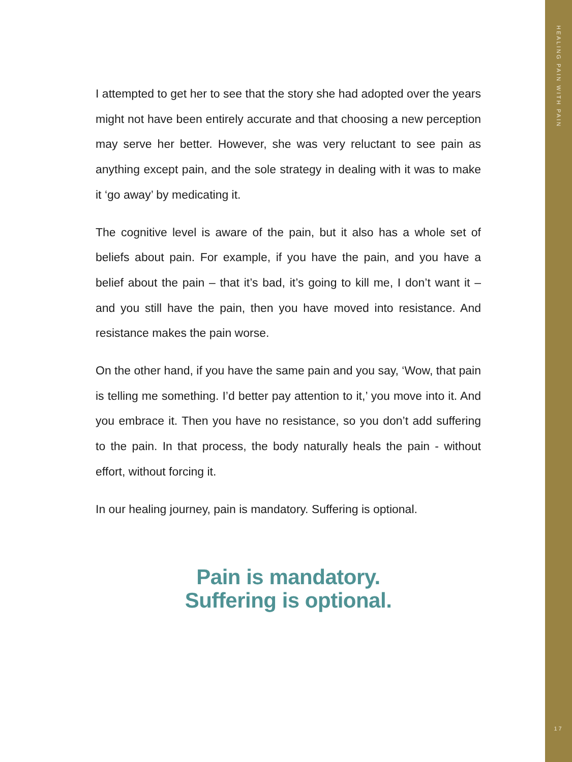HEALING PAIN WITH PAIN
I attempted to get her to see that the story she had adopted over the years might not have been entirely accurate and that choosing a new perception may serve her better. However, she was very reluctant to see pain as anything except pain, and the sole strategy in dealing with it was to make it ‘go away’ by medicating it.
The cognitive level is aware of the pain, but it also has a whole set of beliefs about pain. For example, if you have the pain, and you have a belief about the pain – that it’s bad, it’s going to kill me, I don’t want it – and you still have the pain, then you have moved into resistance. And resistance makes the pain worse.
On the other hand, if you have the same pain and you say, ‘Wow, that pain is telling me something. I’d better pay attention to it,’ you move into it. And you embrace it. Then you have no resistance, so you don’t add suffering to the pain. In that process, the body naturally heals the pain - without effort, without forcing it.
In our healing journey, pain is mandatory. Suffering is optional.
Pain is mandatory.
Suffering is optional.
17